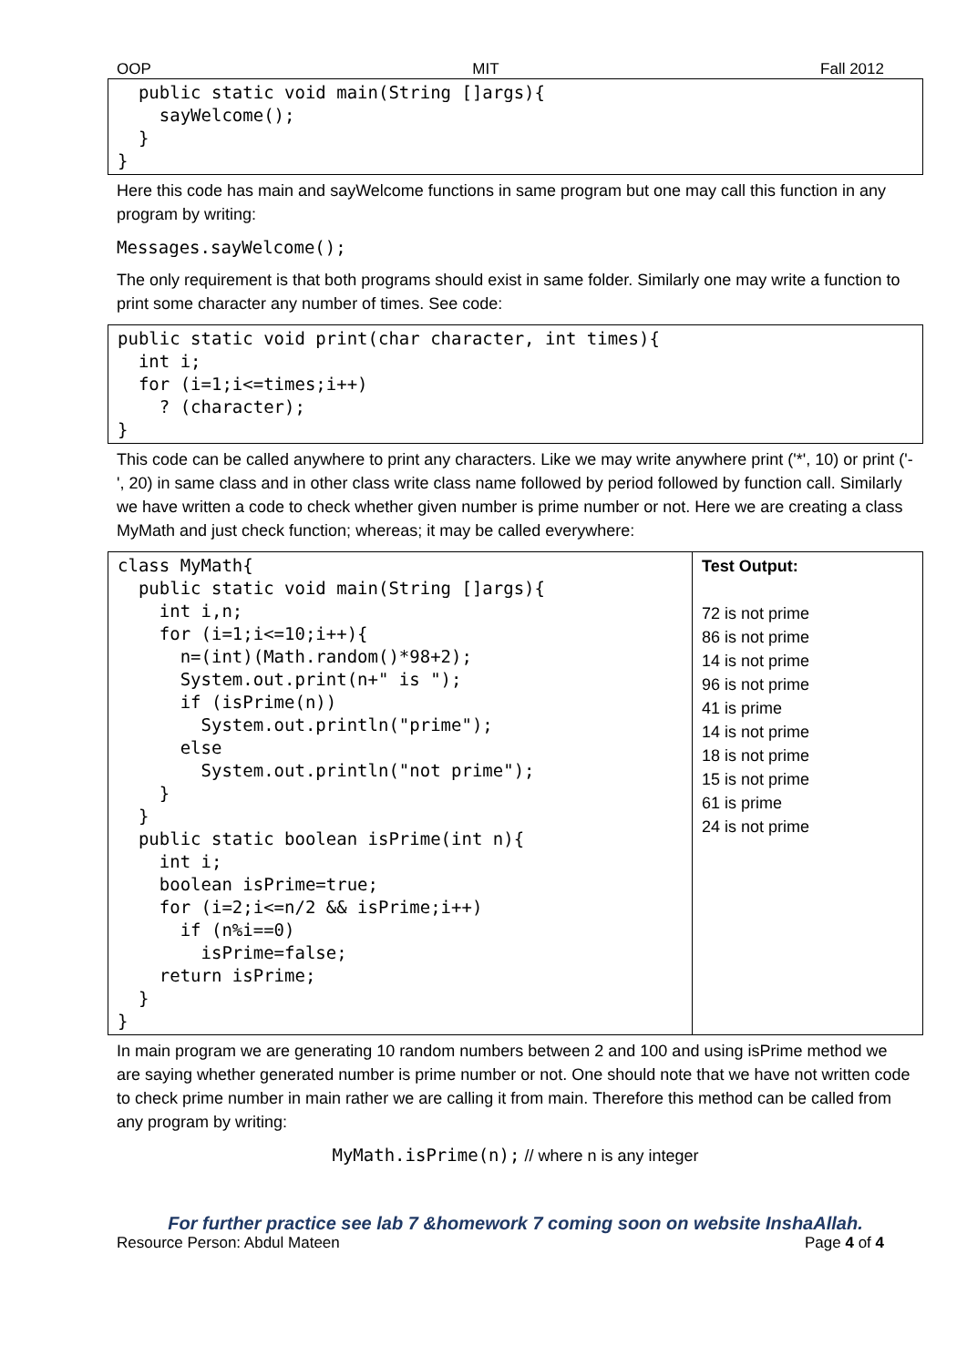OOP MIT Fall 2012
public static void main(String []args){ sayWelcome(); } }
Here this code has main and sayWelcome functions in same program but one may call this function in any program by writing:
Messages.sayWelcome();
The only requirement is that both programs should exist in same folder. Similarly one may write a function to print some character any number of times. See code:
public static void print(char character, int times){ int i; for (i=1;i<=times;i++) ? (character); }
This code can be called anywhere to print any characters. Like we may write anywhere print ('*', 10) or print ('-', 20) in same class and in other class write class name followed by period followed by function call. Similarly we have written a code to check whether given number is prime number or not. Here we are creating a class MyMath and just check function; whereas; it may be called everywhere:
| class MyMath{ public static void main(String []args){ int i,n; for (i=1;i<=10;i++){ n=(int)(Math.random()*98+2); System.out.print(n+" is "); if (isPrime(n)) System.out.println("prime"); else System.out.println("not prime"); } } public static boolean isPrime(int n){ int i; boolean isPrime=true; for (i=2;i<=n/2 && isPrime;i++) if (n%i==0) isPrime=false; return isPrime; } } | Test Output: 72 is not prime 86 is not prime 14 is not prime 96 is not prime 41 is prime 14 is not prime 18 is not prime 15 is not prime 61 is prime 24 is not prime |
In main program we are generating 10 random numbers between 2 and 100 and using isPrime method we are saying whether generated number is prime number or not. One should note that we have not written code to check prime number in main rather we are calling it from main. Therefore this method can be called from any program by writing:
MyMath.isPrime(n); // where n is any integer
For further practice see lab 7 &homework 7 coming soon on website InshaAllah.
Resource Person: Abdul Mateen Page 4 of 4